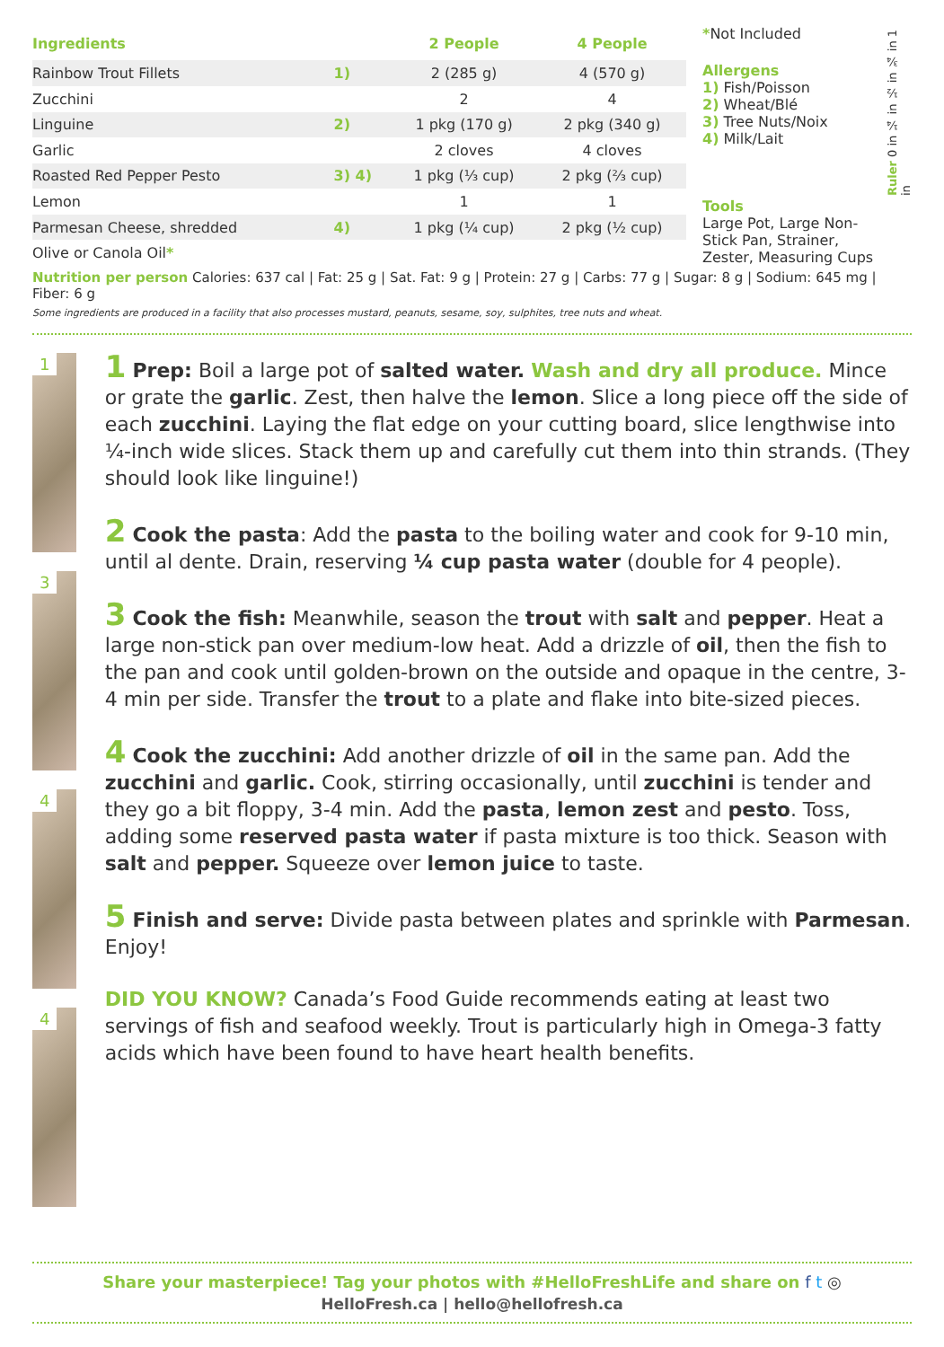| Ingredients | | 2 People | 4 People |
| --- | --- | --- | --- |
| Rainbow Trout Fillets | 1) | 2 (285 g) | 4 (570 g) |
| Zucchini | | 2 | 4 |
| Linguine | 2) | 1 pkg (170 g) | 2 pkg (340 g) |
| Garlic | | 2 cloves | 4 cloves |
| Roasted Red Pepper Pesto | 3) 4) | 1 pkg (⅓ cup) | 2 pkg (⅔ cup) |
| Lemon | | 1 | 1 |
| Parmesan Cheese, shredded | 4) | 1 pkg (¼ cup) | 2 pkg (½ cup) |
| Olive or Canola Oil * | | | |
*Not Included
Allergens
1) Fish/Poisson
2) Wheat/Blé
3) Tree Nuts/Noix
4) Milk/Lait
Tools
Large Pot, Large Non-Stick Pan, Strainer, Zester, Measuring Cups
Ruler 0 in ¼ in ½ in ¾ in 1 in
Nutrition per person Calories: 637 cal | Fat: 25 g | Sat. Fat: 9 g | Protein: 27 g | Carbs: 77 g | Sugar: 8 g | Sodium: 645 mg | Fiber: 6 g
Some ingredients are produced in a facility that also processes mustard, peanuts, sesame, soy, sulphites, tree nuts and wheat.
1
3
4
4
1 Prep: Boil a large pot of salted water. Wash and dry all produce. Mince or grate the garlic. Zest, then halve the lemon. Slice a long piece off the side of each zucchini. Laying the flat edge on your cutting board, slice lengthwise into ¼-inch wide slices. Stack them up and carefully cut them into thin strands. (They should look like linguine!)
2 Cook the pasta: Add the pasta to the boiling water and cook for 9-10 min, until al dente. Drain, reserving ¼ cup pasta water (double for 4 people).
3 Cook the fish: Meanwhile, season the trout with salt and pepper. Heat a large non-stick pan over medium-low heat. Add a drizzle of oil, then the fish to the pan and cook until golden-brown on the outside and opaque in the centre, 3-4 min per side. Transfer the trout to a plate and flake into bite-sized pieces.
4 Cook the zucchini: Add another drizzle of oil in the same pan. Add the zucchini and garlic. Cook, stirring occasionally, until zucchini is tender and they go a bit floppy, 3-4 min. Add the pasta, lemon zest and pesto. Toss, adding some reserved pasta water if pasta mixture is too thick. Season with salt and pepper. Squeeze over lemon juice to taste.
5 Finish and serve: Divide pasta between plates and sprinkle with Parmesan. Enjoy!
DID YOU KNOW? Canada’s Food Guide recommends eating at least two servings of fish and seafood weekly. Trout is particularly high in Omega-3 fatty acids which have been found to have heart health benefits.
Share your masterpiece! Tag your photos with #HelloFreshLife and share on f t ◎
HelloFresh.ca | hello@hellofresh.ca